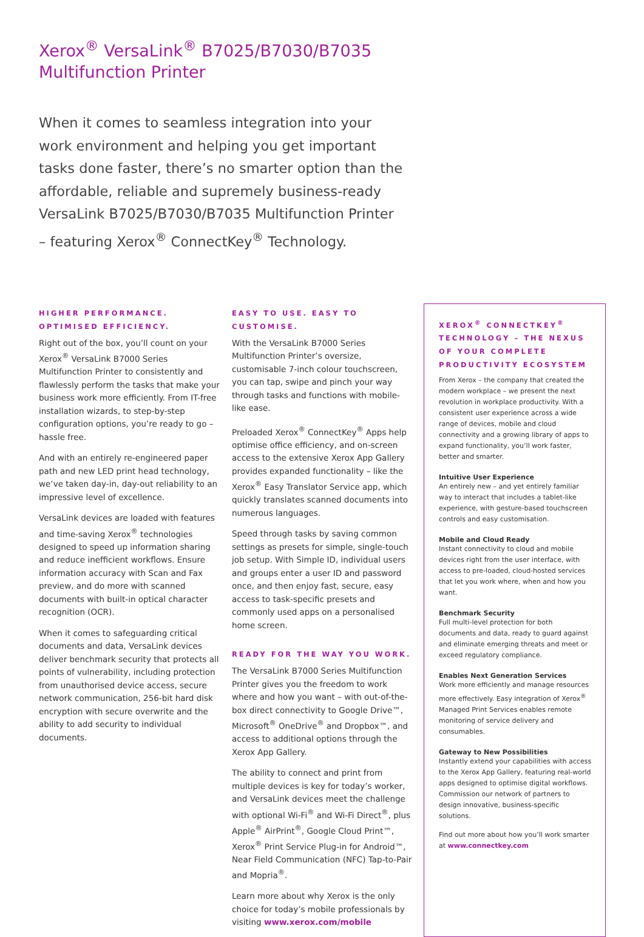Xerox<sup>®</sup> VersaLink<sup>®</sup> B7025/B7030/B7035
Multifunction Printer
When it comes to seamless integration into your work environment and helping you get important tasks done faster, there’s no smarter option than the affordable, reliable and supremely business-ready VersaLink B7025/B7030/B7035 Multifunction Printer – featuring Xerox<sup>®</sup> ConnectKey<sup>®</sup> Technology.
HIGHER PERFORMANCE.
OPTIMISED EFFICIENCY.
Right out of the box, you’ll count on your Xerox<sup>®</sup> VersaLink B7000 Series Multifunction Printer to consistently and flawlessly perform the tasks that make your business work more efficiently. From IT-free installation wizards, to step-by-step configuration options, you’re ready to go – hassle free.
And with an entirely re-engineered paper path and new LED print head technology, we’ve taken day-in, day-out reliability to an impressive level of excellence.
VersaLink devices are loaded with features and time-saving Xerox<sup>®</sup> technologies designed to speed up information sharing and reduce inefficient workflows. Ensure information accuracy with Scan and Fax preview, and do more with scanned documents with built-in optical character recognition (OCR).
When it comes to safeguarding critical documents and data, VersaLink devices deliver benchmark security that protects all points of vulnerability, including protection from unauthorised device access, secure network communication, 256-bit hard disk encryption with secure overwrite and the ability to add security to individual documents.
EASY TO USE. EASY TO CUSTOMISE.
With the VersaLink B7000 Series Multifunction Printer’s oversize, customisable 7-inch colour touchscreen, you can tap, swipe and pinch your way through tasks and functions with mobile-like ease.
Preloaded Xerox<sup>®</sup> ConnectKey<sup>®</sup> Apps help optimise office efficiency, and on-screen access to the extensive Xerox App Gallery provides expanded functionality – like the Xerox<sup>®</sup> Easy Translator Service app, which quickly translates scanned documents into numerous languages.
Speed through tasks by saving common settings as presets for simple, single-touch job setup. With Simple ID, individual users and groups enter a user ID and password once, and then enjoy fast, secure, easy access to task-specific presets and commonly used apps on a personalised home screen.
READY FOR THE WAY YOU WORK.
The VersaLink B7000 Series Multifunction Printer gives you the freedom to work where and how you want – with out-of-the-box direct connectivity to Google Drive™, Microsoft<sup>®</sup> OneDrive<sup>®</sup> and Dropbox™, and access to additional options through the Xerox App Gallery.
The ability to connect and print from multiple devices is key for today’s worker, and VersaLink devices meet the challenge with optional Wi-Fi<sup>®</sup> and Wi-Fi Direct<sup>®</sup>, plus Apple<sup>®</sup> AirPrint<sup>®</sup>, Google Cloud Print™, Xerox<sup>®</sup> Print Service Plug-in for Android™, Near Field Communication (NFC) Tap-to-Pair and Mopria<sup>®</sup>.
Learn more about why Xerox is the only choice for today’s mobile professionals by visiting www.xerox.com/mobile
XEROX<sup>®</sup> CONNECTKEY<sup>®</sup> TECHNOLOGY – THE NEXUS OF YOUR COMPLETE PRODUCTIVITY ECOSYSTEM
From Xerox – the company that created the modern workplace – we present the next revolution in workplace productivity. With a consistent user experience across a wide range of devices, mobile and cloud connectivity and a growing library of apps to expand functionality, you’ll work faster, better and smarter.
Intuitive User Experience
An entirely new – and yet entirely familiar way to interact that includes a tablet-like experience, with gesture-based touchscreen controls and easy customisation.
Mobile and Cloud Ready
Instant connectivity to cloud and mobile devices right from the user interface, with access to pre-loaded, cloud-hosted services that let you work where, when and how you want.
Benchmark Security
Full multi-level protection for both documents and data, ready to guard against and eliminate emerging threats and meet or exceed regulatory compliance.
Enables Next Generation Services
Work more efficiently and manage resources more effectively. Easy integration of Xerox<sup>®</sup> Managed Print Services enables remote monitoring of service delivery and consumables.
Gateway to New Possibilities
Instantly extend your capabilities with access to the Xerox App Gallery, featuring real-world apps designed to optimise digital workflows. Commission our network of partners to design innovative, business-specific solutions.
Find out more about how you’ll work smarter at www.connectkey.com